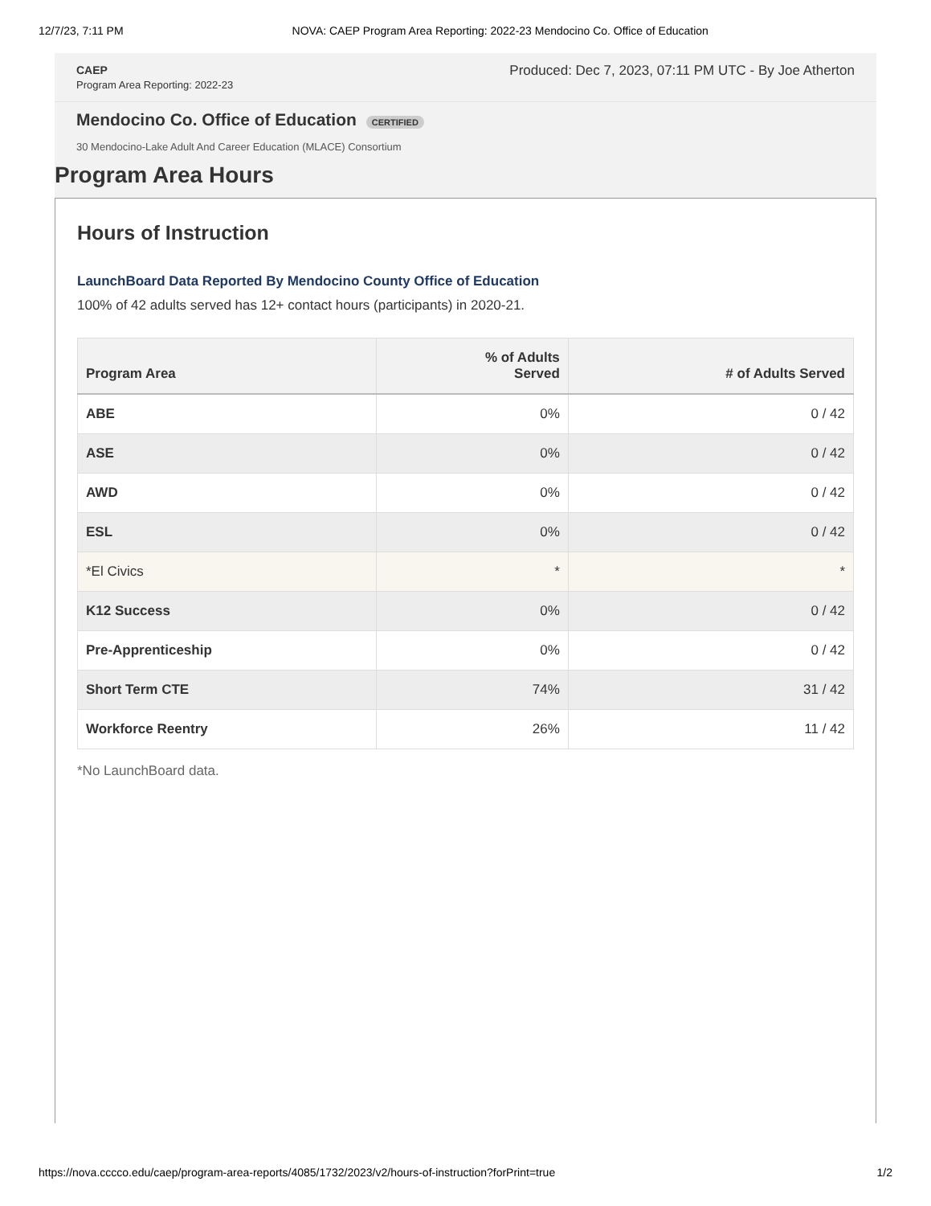12/7/23, 7:11 PM NOVA: CAEP Program Area Reporting: 2022-23 Mendocino Co. Office of Education
CAEP
Program Area Reporting: 2022-23
Produced: Dec 7, 2023, 07:11 PM UTC - By Joe Atherton
Mendocino Co. Office of Education CERTIFIED
30 Mendocino-Lake Adult And Career Education (MLACE) Consortium
Program Area Hours
Hours of Instruction
LaunchBoard Data Reported By Mendocino County Office of Education
100% of 42 adults served has 12+ contact hours (participants) in 2020-21.
| Program Area | % of Adults Served | # of Adults Served |
| --- | --- | --- |
| ABE | 0% | 0 / 42 |
| ASE | 0% | 0 / 42 |
| AWD | 0% | 0 / 42 |
| ESL | 0% | 0 / 42 |
| *El Civics | * | * |
| K12 Success | 0% | 0 / 42 |
| Pre-Apprenticeship | 0% | 0 / 42 |
| Short Term CTE | 74% | 31 / 42 |
| Workforce Reentry | 26% | 11 / 42 |
*No LaunchBoard data.
https://nova.cccco.edu/caep/program-area-reports/4085/1732/2023/v2/hours-of-instruction?forPrint=true 1/2